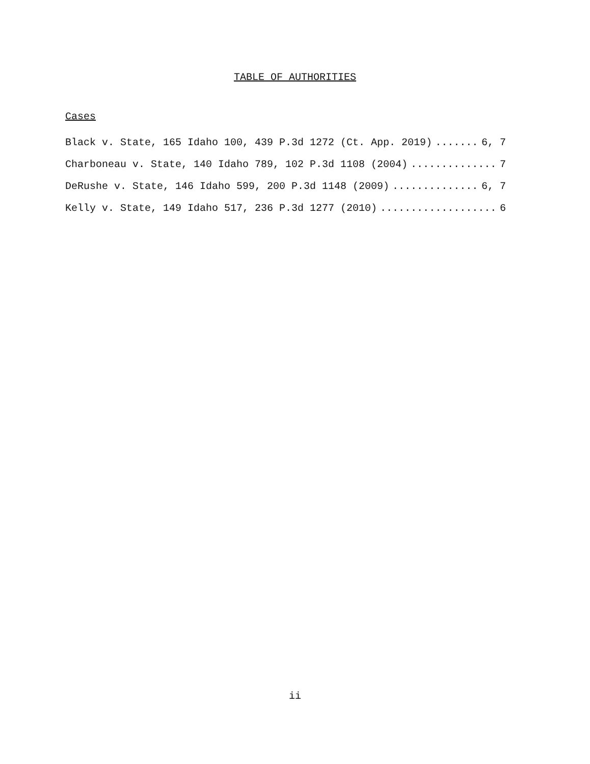TABLE OF AUTHORITIES
Cases
Black v. State, 165 Idaho 100, 439 P.3d 1272 (Ct. App. 2019) 6, 7
Charboneau v. State, 140 Idaho 789, 102 P.3d 1108 (2004) 7
DeRushe v. State, 146 Idaho 599, 200 P.3d 1148 (2009) 6, 7
Kelly v. State, 149 Idaho 517, 236 P.3d 1277 (2010) 6
ii